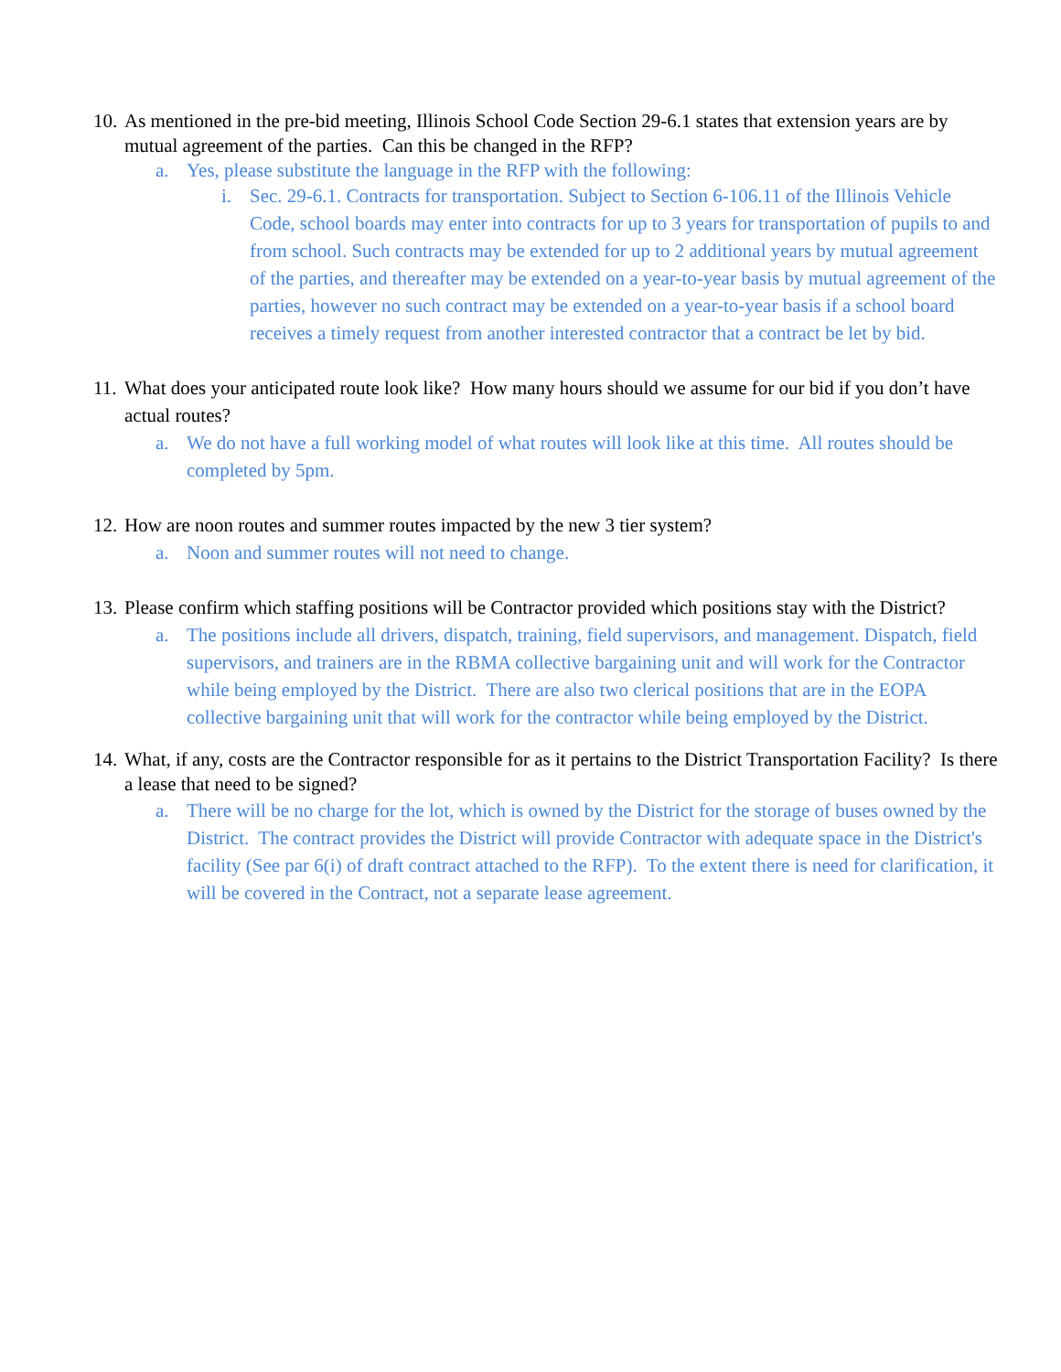10. As mentioned in the pre-bid meeting, Illinois School Code Section 29-6.1 states that extension years are by mutual agreement of the parties. Can this be changed in the RFP?
a. Yes, please substitute the language in the RFP with the following:
i. Sec. 29-6.1. Contracts for transportation. Subject to Section 6-106.11 of the Illinois Vehicle Code, school boards may enter into contracts for up to 3 years for transportation of pupils to and from school. Such contracts may be extended for up to 2 additional years by mutual agreement of the parties, and thereafter may be extended on a year-to-year basis by mutual agreement of the parties, however no such contract may be extended on a year-to-year basis if a school board receives a timely request from another interested contractor that a contract be let by bid.
11. What does your anticipated route look like? How many hours should we assume for our bid if you don’t have actual routes?
a. We do not have a full working model of what routes will look like at this time. All routes should be completed by 5pm.
12. How are noon routes and summer routes impacted by the new 3 tier system?
a. Noon and summer routes will not need to change.
13. Please confirm which staffing positions will be Contractor provided which positions stay with the District?
a. The positions include all drivers, dispatch, training, field supervisors, and management. Dispatch, field supervisors, and trainers are in the RBMA collective bargaining unit and will work for the Contractor while being employed by the District. There are also two clerical positions that are in the EOPA collective bargaining unit that will work for the contractor while being employed by the District.
14. What, if any, costs are the Contractor responsible for as it pertains to the District Transportation Facility? Is there a lease that need to be signed?
a. There will be no charge for the lot, which is owned by the District for the storage of buses owned by the District. The contract provides the District will provide Contractor with adequate space in the District's facility (See par 6(i) of draft contract attached to the RFP). To the extent there is need for clarification, it will be covered in the Contract, not a separate lease agreement.